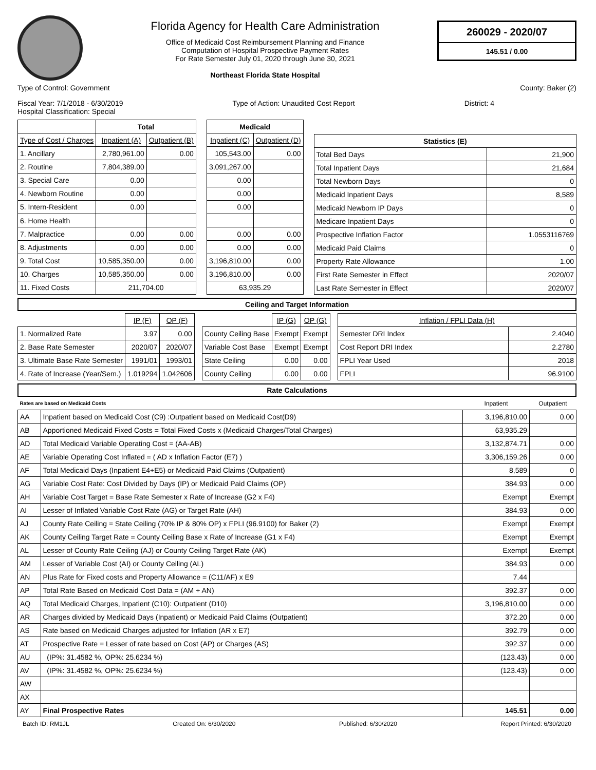Florida Agency for Health Care Administration
Office of Medicaid Cost Reimbursement Planning and Finance
Computation of Hospital Prospective Payment Rates
For Rate Semester July 01, 2020 through June 30, 2021
Northeast Florida State Hospital
260029 - 2020/07
145.51 / 0.00
Type of Control: Government County: Baker (2)
Fiscal Year: 7/1/2018 - 6/30/2019 Type of Action: Unaudited Cost Report District: 4
Hospital Classification: Special
| | Total | | | Medicaid | |
| --- | --- | --- | --- | --- | --- |
| Type of Cost / Charges | Inpatient (A) | Outpatient (B) | | Inpatient (C) | Outpatient (D) |
| 1. Ancillary | 2,780,961.00 | 0.00 | | 105,543.00 | 0.00 |
| 2. Routine | 7,804,389.00 | | | 3,091,267.00 | |
| 3. Special Care | 0.00 | | | 0.00 | |
| 4. Newborn Routine | 0.00 | | | 0.00 | |
| 5. Intern-Resident | 0.00 | | | 0.00 | |
| 6. Home Health | | | | | |
| 7. Malpractice | 0.00 | 0.00 | | 0.00 | 0.00 |
| 8. Adjustments | 0.00 | 0.00 | | 0.00 | 0.00 |
| 9. Total Cost | 10,585,350.00 | 0.00 | | 3,196,810.00 | 0.00 |
| 10. Charges | 10,585,350.00 | 0.00 | | 3,196,810.00 | 0.00 |
| 11. Fixed Costs | 211,704.00 | | | 63,935.29 | |
| Statistics (E) | |
| --- | --- |
| Total Bed Days | 21,900 |
| Total Inpatient Days | 21,684 |
| Total Newborn Days | 0 |
| Medicaid Inpatient Days | 8,589 |
| Medicaid Newborn IP Days | 0 |
| Medicare Inpatient Days | 0 |
| Prospective Inflation Factor | 1.0553116769 |
| Medicaid Paid Claims | 0 |
| Property Rate Allowance | 1.00 |
| First Rate Semester in Effect | 2020/07 |
| Last Rate Semester in Effect | 2020/07 |
Ceiling and Target Information
| | IP (F) | OP (F) |
| 1. Normalized Rate | 3.97 | 0.00 |
| 2. Base Rate Semester | 2020/07 | 2020/07 |
| 3. Ultimate Base Rate Semester | 1991/01 | 1993/01 |
| 4. Rate of Increase (Year/Sem.) | 1.019294 | 1.042606 |
| | IP (G) | OP (G) |
| County Ceiling Base | Exempt | Exempt |
| Variable Cost Base | Exempt | Exempt |
| State Ceiling | 0.00 | 0.00 |
| County Ceiling | 0.00 | 0.00 |
| Inflation / FPLI Data (H) | |
| --- | --- |
| Semester DRI Index | 2.4040 |
| Cost Report DRI Index | 2.2780 |
| FPLI Year Used | 2018 |
| FPLI | 96.9100 |
Rate Calculations
| Rates are based on Medicaid Costs | | Inpatient | Outpatient |
| --- | --- | --- | --- |
| AA | Inpatient based on Medicaid Cost (C9) :Outpatient based on Medicaid Cost(D9) | 3,196,810.00 | 0.00 |
| AB | Apportioned Medicaid Fixed Costs = Total Fixed Costs x (Medicaid Charges/Total Charges) | 63,935.29 | |
| AD | Total Medicaid Variable Operating Cost = (AA-AB) | 3,132,874.71 | 0.00 |
| AE | Variable Operating Cost Inflated = ( AD x Inflation Factor (E7) ) | 3,306,159.26 | 0.00 |
| AF | Total Medicaid Days (Inpatient E4+E5) or Medicaid Paid Claims (Outpatient) | 8,589 | 0 |
| AG | Variable Cost Rate: Cost Divided by Days (IP) or Medicaid Paid Claims (OP) | 384.93 | 0.00 |
| AH | Variable Cost Target = Base Rate Semester x Rate of Increase (G2 x F4) | Exempt | Exempt |
| AI | Lesser of Inflated Variable Cost Rate (AG) or Target Rate (AH) | 384.93 | 0.00 |
| AJ | County Rate Ceiling = State Ceiling (70% IP & 80% OP) x FPLI (96.9100) for Baker (2) | Exempt | Exempt |
| AK | County Ceiling Target Rate = County Ceiling Base x Rate of Increase (G1 x F4) | Exempt | Exempt |
| AL | Lesser of County Rate Ceiling (AJ) or County Ceiling Target Rate (AK) | Exempt | Exempt |
| AM | Lesser of Variable Cost (AI) or County Ceiling (AL) | 384.93 | 0.00 |
| AN | Plus Rate for Fixed costs and Property Allowance = (C11/AF) x E9 | 7.44 | |
| AP | Total Rate Based on Medicaid Cost Data = (AM + AN) | 392.37 | 0.00 |
| AQ | Total Medicaid Charges, Inpatient (C10): Outpatient (D10) | 3,196,810.00 | 0.00 |
| AR | Charges divided by Medicaid Days (Inpatient) or Medicaid Paid Claims (Outpatient) | 372.20 | 0.00 |
| AS | Rate based on Medicaid Charges adjusted for Inflation (AR x E7) | 392.79 | 0.00 |
| AT | Prospective Rate = Lesser of rate based on Cost (AP) or Charges (AS) | 392.37 | 0.00 |
| AU | (IP%: 31.4582 %, OP%: 25.6234 %) | (123.43) | 0.00 |
| AV | (IP%: 31.4582 %, OP%: 25.6234 %) | (123.43) | 0.00 |
| AW | | | |
| AX | | | |
| AY | Final Prospective Rates | 145.51 | 0.00 |
Batch ID: RM1JL Created On: 6/30/2020 Published: 6/30/2020 Report Printed: 6/30/2020